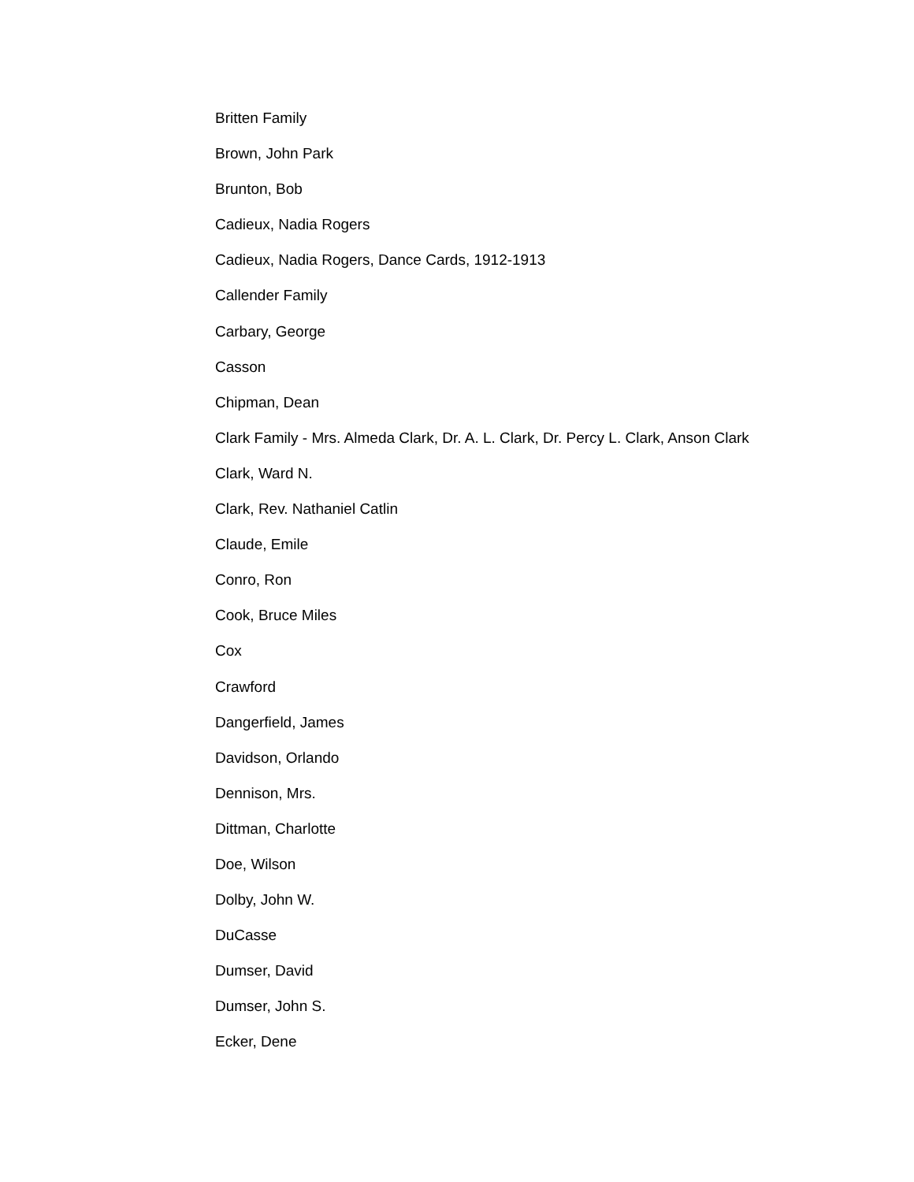Britten Family
Brown, John Park
Brunton, Bob
Cadieux, Nadia Rogers
Cadieux, Nadia Rogers, Dance Cards, 1912-1913
Callender Family
Carbary, George
Casson
Chipman, Dean
Clark Family - Mrs. Almeda Clark, Dr. A. L. Clark, Dr. Percy L. Clark, Anson Clark
Clark, Ward N.
Clark, Rev. Nathaniel Catlin
Claude, Emile
Conro, Ron
Cook, Bruce Miles
Cox
Crawford
Dangerfield, James
Davidson, Orlando
Dennison, Mrs.
Dittman, Charlotte
Doe, Wilson
Dolby, John W.
DuCasse
Dumser, David
Dumser, John S.
Ecker, Dene